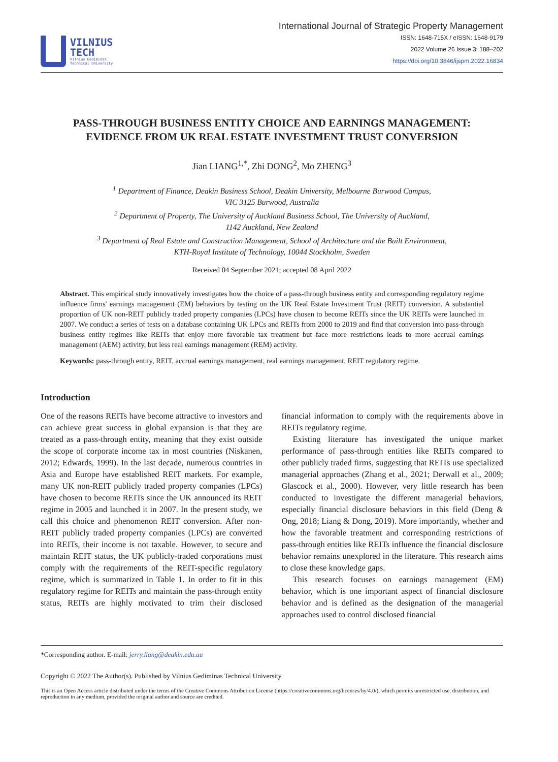VILNIUS
TECH
Vilnius Gediminas
Technical University
International Journal of Strategic Property Management
ISSN: 1648-715X / eISSN: 1648-9179
2022 Volume 26 Issue 3: 188–202
https://doi.org/10.3846/ijspm.2022.16834
PASS-THROUGH BUSINESS ENTITY CHOICE AND EARNINGS MANAGEMENT: EVIDENCE FROM UK REAL ESTATE INVESTMENT TRUST CONVERSION
Jian LIANG<sup>1,*</sup>, Zhi DONG<sup>2</sup>, Mo ZHENG<sup>3</sup>
<sup>1</sup> Department of Finance, Deakin Business School, Deakin University, Melbourne Burwood Campus,
VIC 3125 Burwood, Australia
<sup>2</sup> Department of Property, The University of Auckland Business School, The University of Auckland,
1142 Auckland, New Zealand
<sup>3</sup> Department of Real Estate and Construction Management, School of Architecture and the Built Environment,
KTH-Royal Institute of Technology, 10044 Stockholm, Sweden
Received 04 September 2021; accepted 08 April 2022
Abstract. This empirical study innovatively investigates how the choice of a pass-through business entity and corresponding regulatory regime influence firms' earnings management (EM) behaviors by testing on the UK Real Estate Investment Trust (REIT) conversion. A substantial proportion of UK non-REIT publicly traded property companies (LPCs) have chosen to become REITs since the UK REITs were launched in 2007. We conduct a series of tests on a database containing UK LPCs and REITs from 2000 to 2019 and find that conversion into pass-through business entity regimes like REITs that enjoy more favorable tax treatment but face more restrictions leads to more accrual earnings management (AEM) activity, but less real earnings management (REM) activity.
Keywords: pass-through entity, REIT, accrual earnings management, real earnings management, REIT regulatory regime.
Introduction
One of the reasons REITs have become attractive to investors and can achieve great success in global expansion is that they are treated as a pass-through entity, meaning that they exist outside the scope of corporate income tax in most countries (Niskanen, 2012; Edwards, 1999). In the last decade, numerous countries in Asia and Europe have established REIT markets. For example, many UK non-REIT publicly traded property companies (LPCs) have chosen to become REITs since the UK announced its REIT regime in 2005 and launched it in 2007. In the present study, we call this choice and phenomenon REIT conversion. After non-REIT publicly traded property companies (LPCs) are converted into REITs, their income is not taxable. However, to secure and maintain REIT status, the UK publicly-traded corporations must comply with the requirements of the REIT-specific regulatory regime, which is summarized in Table 1. In order to fit in this regulatory regime for REITs and maintain the pass-through entity status, REITs are highly motivated to trim their disclosed financial information to comply with the requirements above in REITs regulatory regime.
Existing literature has investigated the unique market performance of pass-through entities like REITs compared to other publicly traded firms, suggesting that REITs use specialized managerial approaches (Zhang et al., 2021; Derwall et al., 2009; Glascock et al., 2000). However, very little research has been conducted to investigate the different managerial behaviors, especially financial disclosure behaviors in this field (Deng & Ong, 2018; Liang & Dong, 2019). More importantly, whether and how the favorable treatment and corresponding restrictions of pass-through entities like REITs influence the financial disclosure behavior remains unexplored in the literature. This research aims to close these knowledge gaps.
This research focuses on earnings management (EM) behavior, which is one important aspect of financial disclosure behavior and is defined as the designation of the managerial approaches used to control disclosed financial
*Corresponding author. E-mail: jerry.liang@deakin.edu.au
Copyright © 2022 The Author(s). Published by Vilnius Gediminas Technical University
This is an Open Access article distributed under the terms of the Creative Commons Attribution License (https://creativecommons.org/licenses/by/4.0/), which permits unrestricted use, distribution, and reproduction in any medium, provided the original author and source are credited.